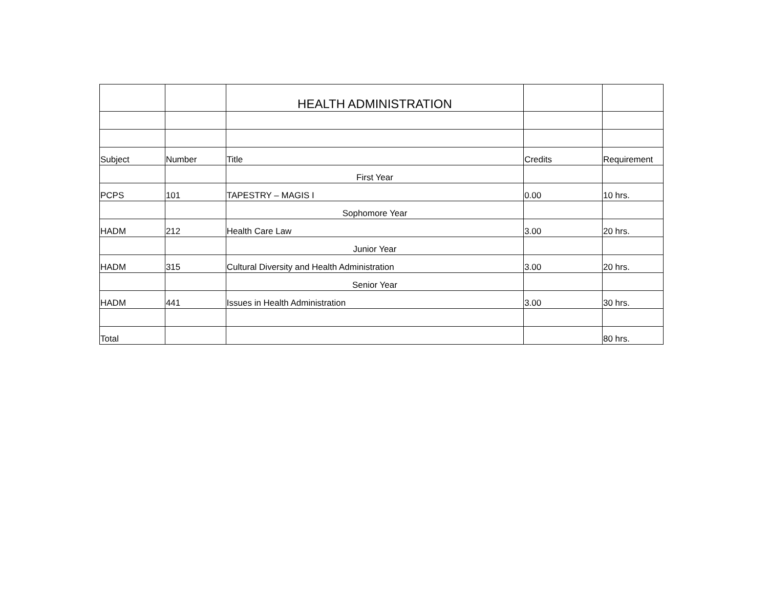| | | HEALTH ADMINISTRATION | | |
| Subject | Number | Title | Credits | Requirement |
| | | First Year | | |
| PCPS | 101 | TAPESTRY – MAGIS I | 0.00 | 10 hrs. |
| | | Sophomore Year | | |
| HADM | 212 | Health Care Law | 3.00 | 20 hrs. |
| | | Junior Year | | |
| HADM | 315 | Cultural Diversity and Health Administration | 3.00 | 20 hrs. |
| | | Senior Year | | |
| HADM | 441 | Issues in Health Administration | 3.00 | 30 hrs. |
| Total | | | | 80 hrs. |